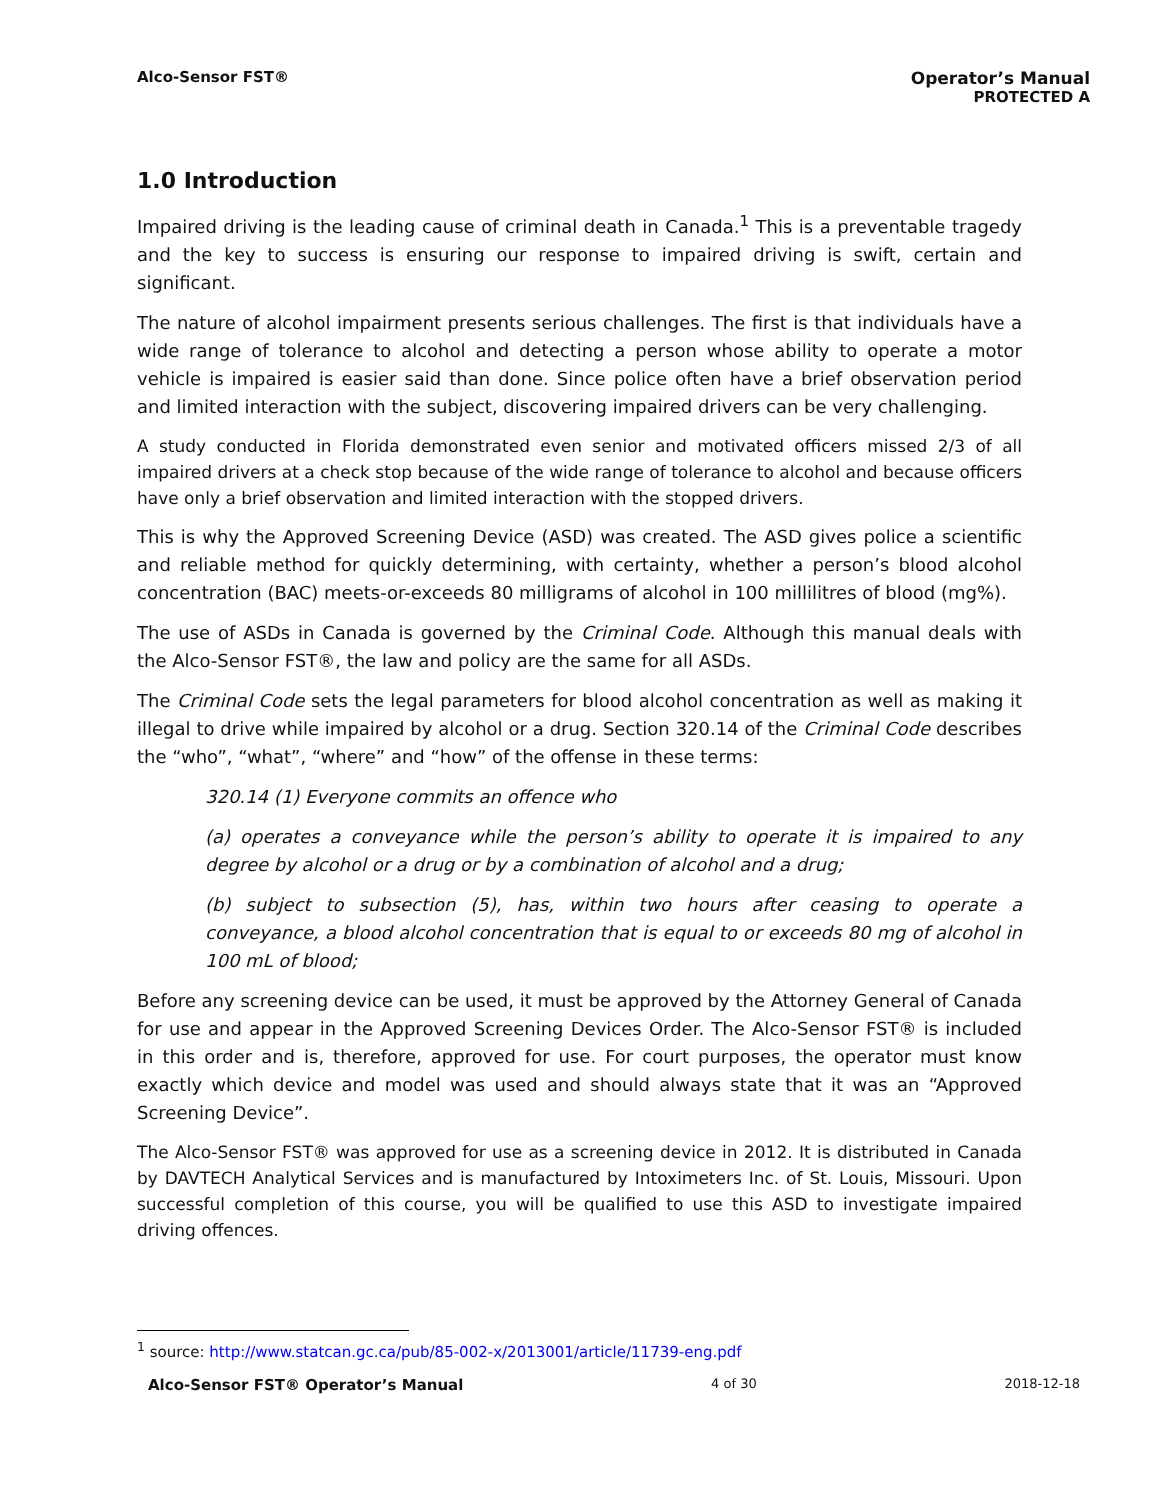Alco-Sensor FST® Operator’s Manual
PROTECTED A
1.0 Introduction
Impaired driving is the leading cause of criminal death in Canada.<sup>1</sup> This is a preventable tragedy and the key to success is ensuring our response to impaired driving is swift, certain and significant.
The nature of alcohol impairment presents serious challenges. The first is that individuals have a wide range of tolerance to alcohol and detecting a person whose ability to operate a motor vehicle is impaired is easier said than done. Since police often have a brief observation period and limited interaction with the subject, discovering impaired drivers can be very challenging.
A study conducted in Florida demonstrated even senior and motivated officers missed 2/3 of all impaired drivers at a check stop because of the wide range of tolerance to alcohol and because officers have only a brief observation and limited interaction with the stopped drivers.
This is why the Approved Screening Device (ASD) was created. The ASD gives police a scientific and reliable method for quickly determining, with certainty, whether a person’s blood alcohol concentration (BAC) meets-or-exceeds 80 milligrams of alcohol in 100 millilitres of blood (mg%).
The use of ASDs in Canada is governed by the Criminal Code. Although this manual deals with the Alco-Sensor FST®, the law and policy are the same for all ASDs.
The Criminal Code sets the legal parameters for blood alcohol concentration as well as making it illegal to drive while impaired by alcohol or a drug. Section 320.14 of the Criminal Code describes the “who”, “what”, “where” and “how” of the offense in these terms:
320.14 (1) Everyone commits an offence who
(a) operates a conveyance while the person’s ability to operate it is impaired to any degree by alcohol or a drug or by a combination of alcohol and a drug;
(b) subject to subsection (5), has, within two hours after ceasing to operate a conveyance, a blood alcohol concentration that is equal to or exceeds 80 mg of alcohol in 100 mL of blood;
Before any screening device can be used, it must be approved by the Attorney General of Canada for use and appear in the Approved Screening Devices Order. The Alco-Sensor FST® is included in this order and is, therefore, approved for use. For court purposes, the operator must know exactly which device and model was used and should always state that it was an “Approved Screening Device”.
The Alco-Sensor FST® was approved for use as a screening device in 2012. It is distributed in Canada by DAVTECH Analytical Services and is manufactured by Intoximeters Inc. of St. Louis, Missouri. Upon successful completion of this course, you will be qualified to use this ASD to investigate impaired driving offences.
<sup>1</sup> source: http://www.statcan.gc.ca/pub/85-002-x/2013001/article/11739-eng.pdf
Alco-Sensor FST® Operator’s Manual 4 of 30 2018-12-18